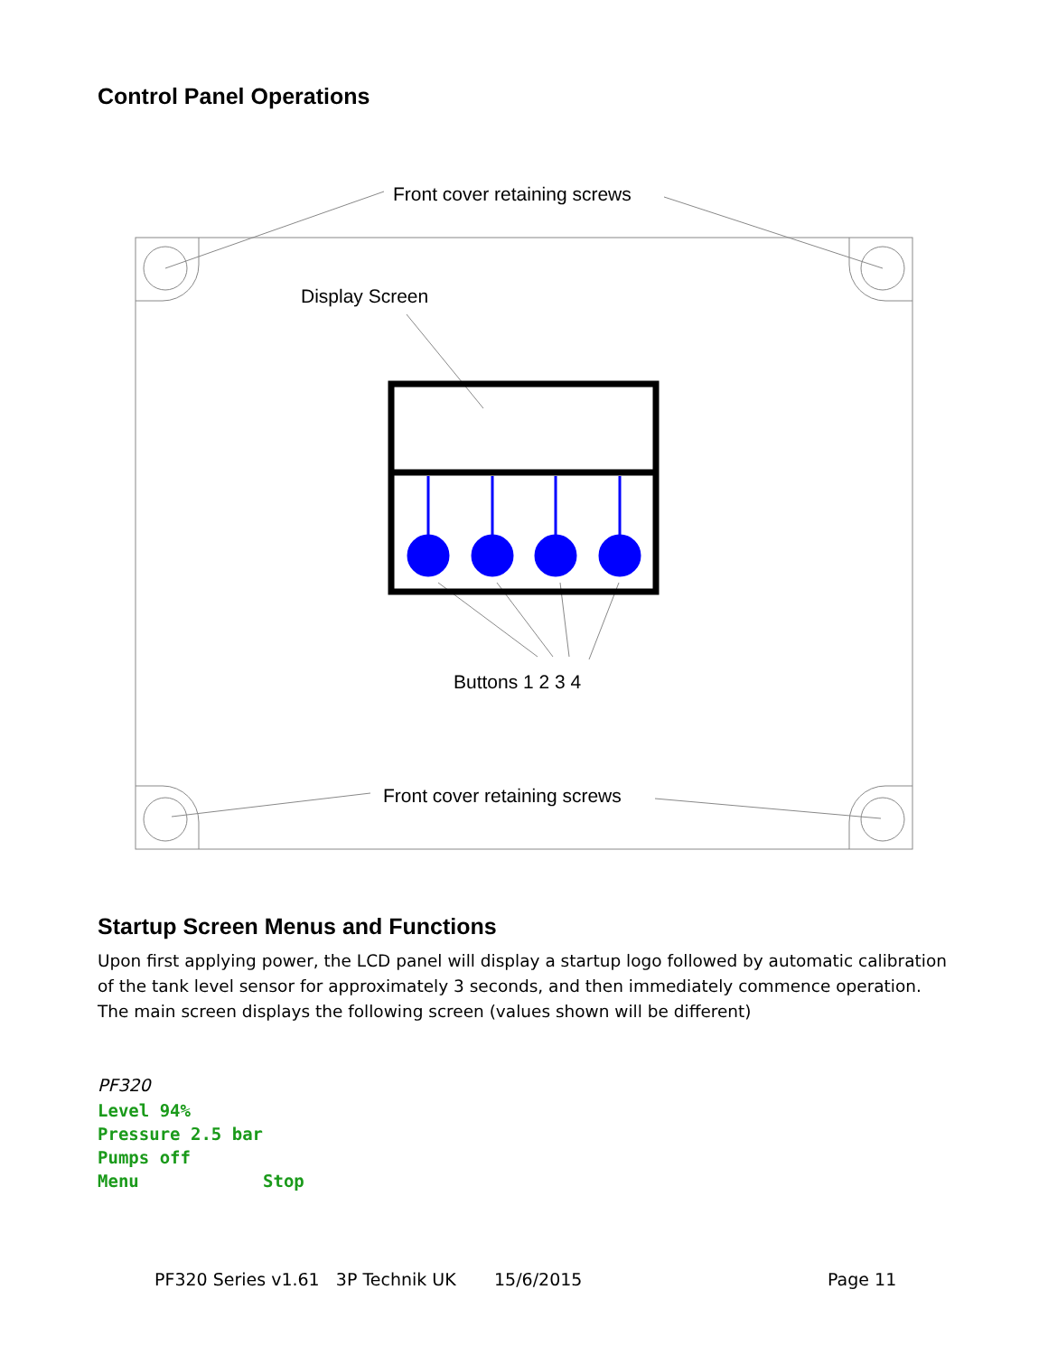Control Panel Operations
Front cover retaining screws
Display Screen
Buttons 1 2 3 4
Front cover retaining screws
Startup Screen Menus and Functions
Upon first applying power, the LCD panel will display a startup logo followed by automatic calibration of the tank level sensor for approximately 3 seconds, and then immediately commence operation. The main screen displays the following screen (values shown will be different)
PF320
Level 94% Pressure 2.5 bar Pumps off Menu Stop
PF320 Series v1.61 3P Technik UK 15/6/2015
Page 11